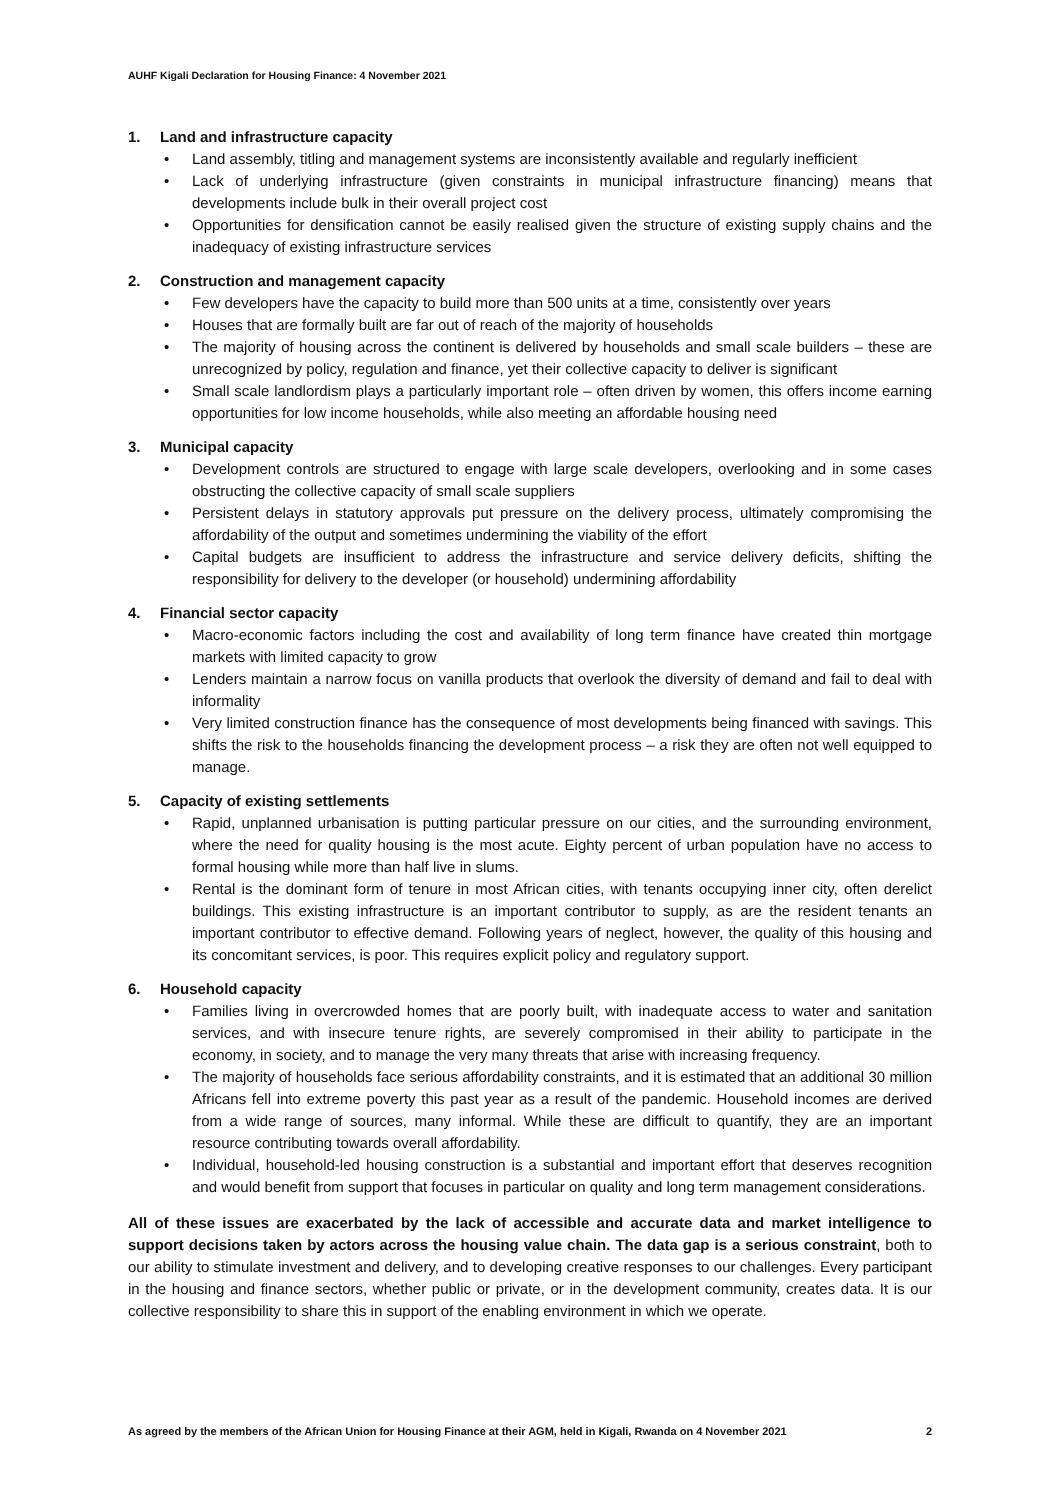AUHF Kigali Declaration for Housing Finance: 4 November 2021
1. Land and infrastructure capacity
Land assembly, titling and management systems are inconsistently available and regularly inefficient
Lack of underlying infrastructure (given constraints in municipal infrastructure financing) means that developments include bulk in their overall project cost
Opportunities for densification cannot be easily realised given the structure of existing supply chains and the inadequacy of existing infrastructure services
2. Construction and management capacity
Few developers have the capacity to build more than 500 units at a time, consistently over years
Houses that are formally built are far out of reach of the majority of households
The majority of housing across the continent is delivered by households and small scale builders – these are unrecognized by policy, regulation and finance, yet their collective capacity to deliver is significant
Small scale landlordism plays a particularly important role – often driven by women, this offers income earning opportunities for low income households, while also meeting an affordable housing need
3. Municipal capacity
Development controls are structured to engage with large scale developers, overlooking and in some cases obstructing the collective capacity of small scale suppliers
Persistent delays in statutory approvals put pressure on the delivery process, ultimately compromising the affordability of the output and sometimes undermining the viability of the effort
Capital budgets are insufficient to address the infrastructure and service delivery deficits, shifting the responsibility for delivery to the developer (or household) undermining affordability
4. Financial sector capacity
Macro-economic factors including the cost and availability of long term finance have created thin mortgage markets with limited capacity to grow
Lenders maintain a narrow focus on vanilla products that overlook the diversity of demand and fail to deal with informality
Very limited construction finance has the consequence of most developments being financed with savings. This shifts the risk to the households financing the development process – a risk they are often not well equipped to manage.
5. Capacity of existing settlements
Rapid, unplanned urbanisation is putting particular pressure on our cities, and the surrounding environment, where the need for quality housing is the most acute. Eighty percent of urban population have no access to formal housing while more than half live in slums.
Rental is the dominant form of tenure in most African cities, with tenants occupying inner city, often derelict buildings. This existing infrastructure is an important contributor to supply, as are the resident tenants an important contributor to effective demand. Following years of neglect, however, the quality of this housing and its concomitant services, is poor. This requires explicit policy and regulatory support.
6. Household capacity
Families living in overcrowded homes that are poorly built, with inadequate access to water and sanitation services, and with insecure tenure rights, are severely compromised in their ability to participate in the economy, in society, and to manage the very many threats that arise with increasing frequency.
The majority of households face serious affordability constraints, and it is estimated that an additional 30 million Africans fell into extreme poverty this past year as a result of the pandemic. Household incomes are derived from a wide range of sources, many informal. While these are difficult to quantify, they are an important resource contributing towards overall affordability.
Individual, household-led housing construction is a substantial and important effort that deserves recognition and would benefit from support that focuses in particular on quality and long term management considerations.
All of these issues are exacerbated by the lack of accessible and accurate data and market intelligence to support decisions taken by actors across the housing value chain. The data gap is a serious constraint, both to our ability to stimulate investment and delivery, and to developing creative responses to our challenges. Every participant in the housing and finance sectors, whether public or private, or in the development community, creates data. It is our collective responsibility to share this in support of the enabling environment in which we operate.
As agreed by the members of the African Union for Housing Finance at their AGM, held in Kigali, Rwanda on 4 November 2021 2